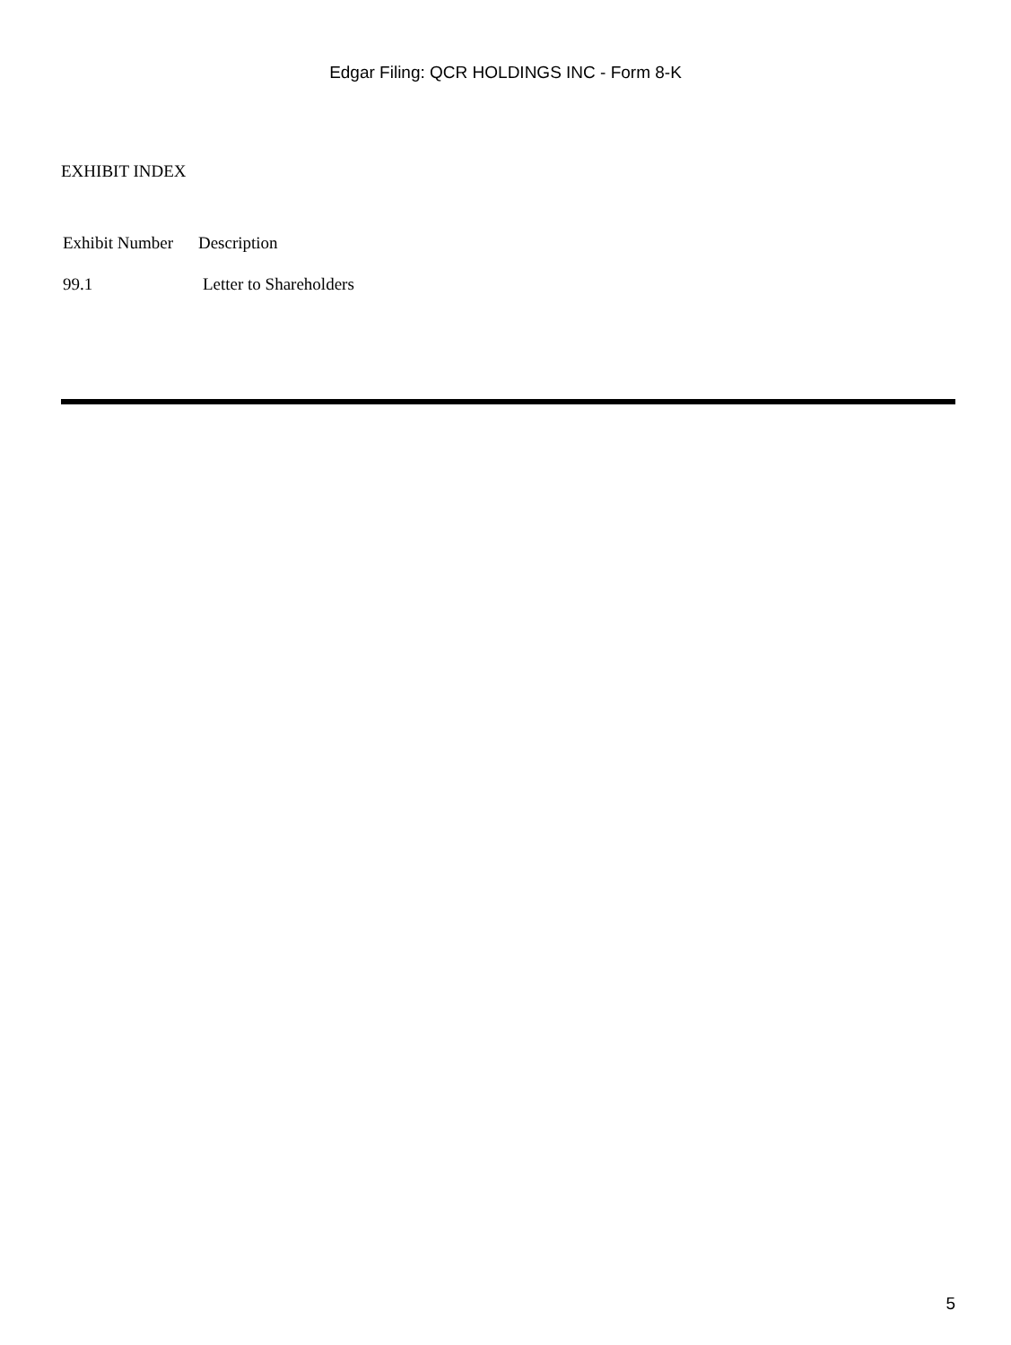Edgar Filing: QCR HOLDINGS INC - Form 8-K
EXHIBIT INDEX
| Exhibit Number | Description |
| --- | --- |
| 99.1 | Letter to Shareholders |
5